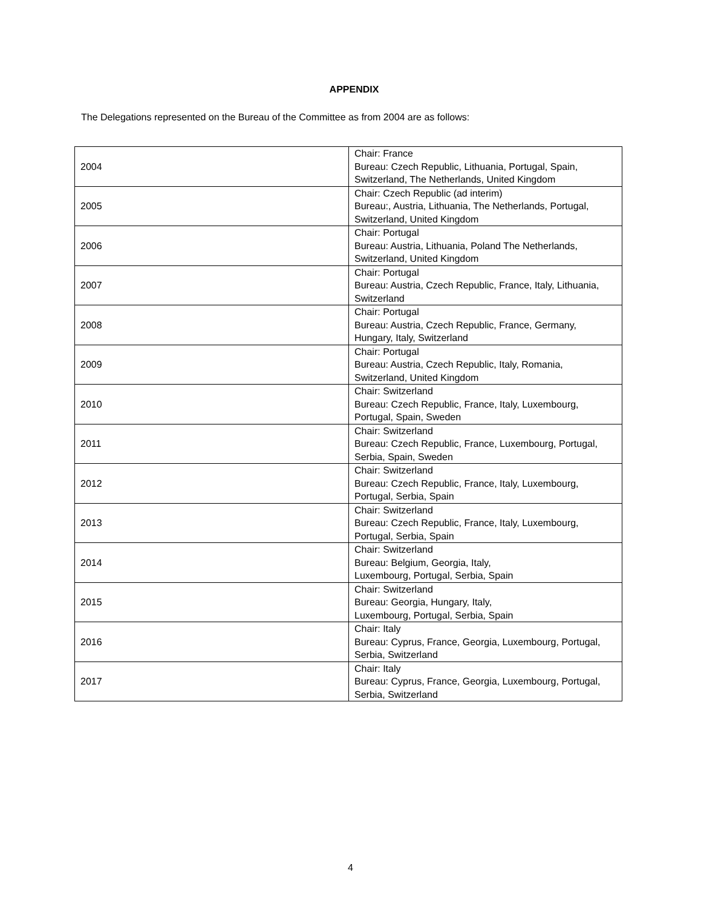APPENDIX
The Delegations represented on the Bureau of the Committee as from 2004 are as follows:
| 2004 | Chair: France Bureau: Czech Republic, Lithuania, Portugal, Spain, Switzerland, The Netherlands, United Kingdom |
| 2005 | Chair: Czech Republic (ad interim) Bureau:, Austria, Lithuania, The Netherlands, Portugal, Switzerland, United Kingdom |
| 2006 | Chair: Portugal Bureau: Austria, Lithuania, Poland The Netherlands, Switzerland, United Kingdom |
| 2007 | Chair: Portugal Bureau: Austria, Czech Republic, France, Italy, Lithuania, Switzerland |
| 2008 | Chair: Portugal Bureau: Austria, Czech Republic, France, Germany, Hungary, Italy, Switzerland |
| 2009 | Chair: Portugal Bureau: Austria, Czech Republic, Italy, Romania, Switzerland, United Kingdom |
| 2010 | Chair: Switzerland Bureau: Czech Republic, France, Italy, Luxembourg, Portugal, Spain, Sweden |
| 2011 | Chair: Switzerland Bureau: Czech Republic, France, Luxembourg, Portugal, Serbia, Spain, Sweden |
| 2012 | Chair: Switzerland Bureau: Czech Republic, France, Italy, Luxembourg, Portugal, Serbia, Spain |
| 2013 | Chair: Switzerland Bureau: Czech Republic, France, Italy, Luxembourg, Portugal, Serbia, Spain |
| 2014 | Chair: Switzerland Bureau: Belgium, Georgia, Italy, Luxembourg, Portugal, Serbia, Spain |
| 2015 | Chair: Switzerland Bureau: Georgia, Hungary, Italy, Luxembourg, Portugal, Serbia, Spain |
| 2016 | Chair: Italy Bureau: Cyprus, France, Georgia, Luxembourg, Portugal, Serbia, Switzerland |
| 2017 | Chair: Italy Bureau: Cyprus, France, Georgia, Luxembourg, Portugal, Serbia, Switzerland |
4